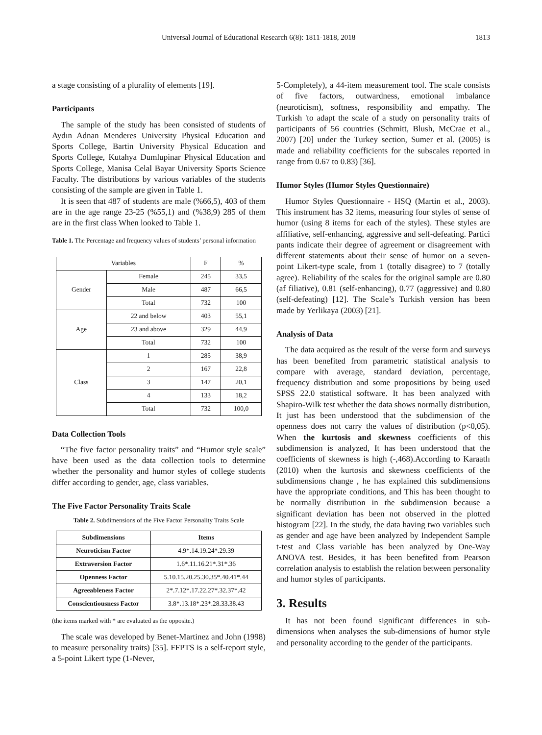Universal Journal of Educational Research 6(8): 1811-1818, 2018 1813
a stage consisting of a plurality of elements [19].
Participants
The sample of the study has been consisted of students of Aydın Adnan Menderes University Physical Education and Sports College, Bartin University Physical Education and Sports College, Kutahya Dumlupinar Physical Education and Sports College, Manisa Celal Bayar University Sports Science Faculty. The distributions by various variables of the students consisting of the sample are given in Table 1.
It is seen that 487 of students are male (%66,5), 403 of them are in the age range 23-25 (%55,1) and (%38,9) 285 of them are in the first class When looked to Table 1.
Table 1. The Percentage and frequency values of students’ personal information
| Variables | | F | % |
| Gender | Female | 245 | 33,5 |
| | Male | 487 | 66,5 |
| | Total | 732 | 100 |
| Age | 22 and below | 403 | 55,1 |
| | 23 and above | 329 | 44,9 |
| | Total | 732 | 100 |
| Class | 1 | 285 | 38,9 |
| | 2 | 167 | 22,8 |
| | 3 | 147 | 20,1 |
| | 4 | 133 | 18,2 |
| | Total | 732 | 100,0 |
Data Collection Tools
“The five factor personality traits” and “Humor style scale” have been used as the data collection tools to determine whether the personality and humor styles of college students differ according to gender, age, class variables.
The Five Factor Personality Traits Scale
Table 2. Subdimensions of the Five Factor Personality Traits Scale
| Subdimensions | Items |
| --- | --- |
| Neuroticism Factor | 4.9*.14.19.24*.29.39 |
| Extraversion Factor | 1.6*.11.16.21*.31*.36 |
| Openness Factor | 5.10.15.20.25.30.35*.40.41*.44 |
| Agreeableness Factor | 2*.7.12*.17.22.27*.32.37*.42 |
| Conscientiousness Factor | 3.8*.13.18*.23*.28.33.38.43 |
(the items marked with * are evaluated as the opposite.)
The scale was developed by Benet-Martinez and John (1998) to measure personality traits) [35]. FFPTS is a self-report style, a 5-point Likert type (1-Never,
5-Completely), a 44-item measurement tool. The scale consists of five factors, outwardness, emotional imbalance (neuroticism), softness, responsibility and empathy. The Turkish 'to adapt the scale of a study on personality traits of participants of 56 countries (Schmitt, Blush, McCrae et al., 2007) [20] under the Turkey section, Sumer et al. (2005) is made and reliability coefficients for the subscales reported in range from 0.67 to 0.83) [36].
Humor Styles (Humor Styles Questionnaire)
Humor Styles Questionnaire - HSQ (Martin et al., 2003). This instrument has 32 items, measuring four styles of sense of humor (using 8 items for each of the styles). These styles are affiliative, self-enhancing, aggressive and self-defeating. Partici pants indicate their degree of agreement or disagreement with different statements about their sense of humor on a seven-point Likert-type scale, from 1 (totally disagree) to 7 (totally agree). Reliability of the scales for the original sample are 0.80 (af filiative), 0.81 (self-enhancing), 0.77 (aggressive) and 0.80 (self-defeating) [12]. The Scale’s Turkish version has been made by Yerlikaya (2003) [21].
Analysis of Data
The data acquired as the result of the verse form and surveys has been benefited from parametric statistical analysis to compare with average, standard deviation, percentage, frequency distribution and some propositions by being used SPSS 22.0 statistical software. It has been analyzed with Shapiro-Wilk test whether the data shows normally distribution, It just has been understood that the subdimension of the openness does not carry the values of distribution (p<0,05). When the kurtosis and skewness coefficients of this subdimension is analyzed, It has been understood that the coefficients of skewness is high (-,468).According to Karaatlı (2010) when the kurtosis and skewness coefficients of the subdimensions change , he has explained this subdimensions have the appropriate conditions, and This has been thought to be normally distribution in the subdimension because a significant deviation has been not observed in the plotted histogram [22]. In the study, the data having two variables such as gender and age have been analyzed by Independent Sample t-test and Class variable has been analyzed by One-Way ANOVA test. Besides, it has been benefited from Pearson correlation analysis to establish the relation between personality and humor styles of participants.
3. Results
It has not been found significant differences in sub-dimensions when analyses the sub-dimensions of humor style and personality according to the gender of the participants.